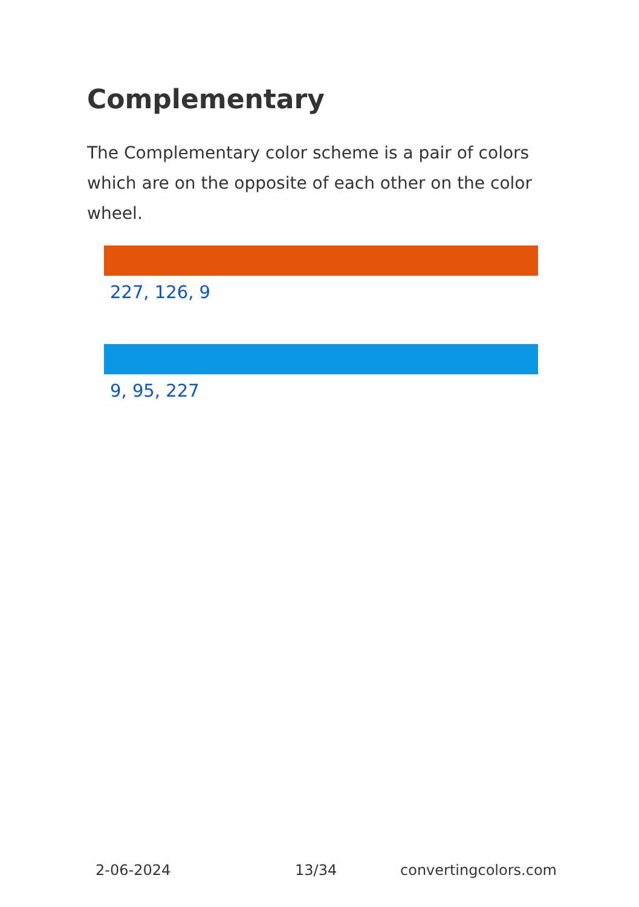Complementary
The Complementary color scheme is a pair of colors which are on the opposite of each other on the color wheel.
227, 126, 9
9, 95, 227
2-06-2024 13/34 convertingcolors.com